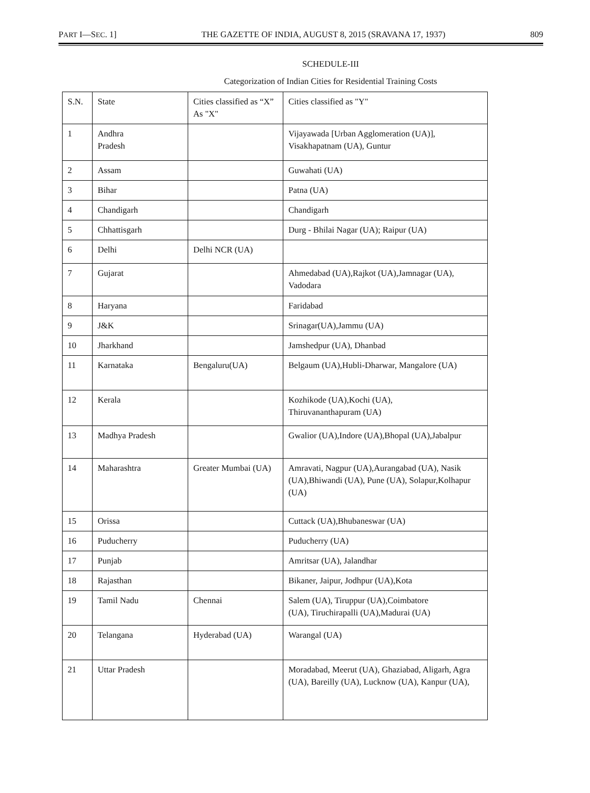PART I—SEC. 1] THE GAZETTE OF INDIA, AUGUST 8, 2015 (SRAVANA 17, 1937) 809
SCHEDULE-III
Categorization of Indian Cities for Residential Training Costs
| S.N. | State | Cities classified as “X” As "X" | Cities classified as "Y" |
| 1 | Andhra Pradesh | | Vijayawada [Urban Agglomeration (UA)], Visakhapatnam (UA), Guntur |
| 2 | Assam | | Guwahati (UA) |
| 3 | Bihar | | Patna (UA) |
| 4 | Chandigarh | | Chandigarh |
| 5 | Chhattisgarh | | Durg - Bhilai Nagar (UA); Raipur (UA) |
| 6 | Delhi | Delhi NCR (UA) | |
| 7 | Gujarat | | Ahmedabad (UA),Rajkot (UA),Jamnagar (UA), Vadodara |
| 8 | Haryana | | Faridabad |
| 9 | J&K | | Srinagar(UA),Jammu (UA) |
| 10 | Jharkhand | | Jamshedpur (UA), Dhanbad |
| 11 | Karnataka | Bengaluru(UA) | Belgaum (UA),Hubli-Dharwar, Mangalore (UA) |
| 12 | Kerala | | Kozhikode (UA),Kochi (UA), Thiruvananthapuram (UA) |
| 13 | Madhya Pradesh | | Gwalior (UA),Indore (UA),Bhopal (UA),Jabalpur |
| 14 | Maharashtra | Greater Mumbai (UA) | Amravati, Nagpur (UA),Aurangabad (UA), Nasik (UA),Bhiwandi (UA), Pune (UA), Solapur,Kolhapur (UA) |
| 15 | Orissa | | Cuttack (UA),Bhubaneswar (UA) |
| 16 | Puducherry | | Puducherry (UA) |
| 17 | Punjab | | Amritsar (UA), Jalandhar |
| 18 | Rajasthan | | Bikaner, Jaipur, Jodhpur (UA),Kota |
| 19 | Tamil Nadu | Chennai | Salem (UA), Tiruppur (UA),Coimbatore (UA), Tiruchirapalli (UA),Madurai (UA) |
| 20 | Telangana | Hyderabad (UA) | Warangal (UA) |
| 21 | Uttar Pradesh | | Moradabad, Meerut (UA), Ghaziabad, Aligarh, Agra (UA), Bareilly (UA), Lucknow (UA), Kanpur (UA), |